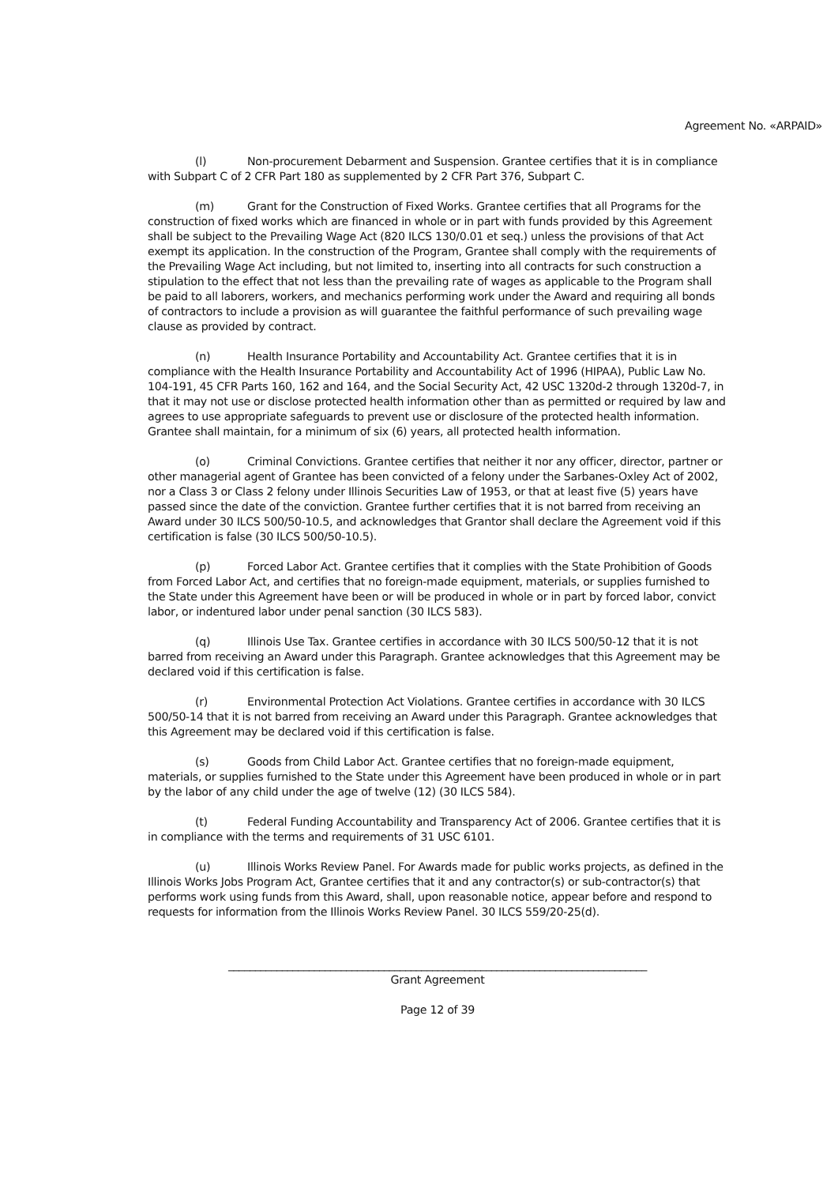Agreement No. «ARPAID»
(l) Non-procurement Debarment and Suspension. Grantee certifies that it is in compliance with Subpart C of 2 CFR Part 180 as supplemented by 2 CFR Part 376, Subpart C.
(m) Grant for the Construction of Fixed Works. Grantee certifies that all Programs for the construction of fixed works which are financed in whole or in part with funds provided by this Agreement shall be subject to the Prevailing Wage Act (820 ILCS 130/0.01 et seq.) unless the provisions of that Act exempt its application. In the construction of the Program, Grantee shall comply with the requirements of the Prevailing Wage Act including, but not limited to, inserting into all contracts for such construction a stipulation to the effect that not less than the prevailing rate of wages as applicable to the Program shall be paid to all laborers, workers, and mechanics performing work under the Award and requiring all bonds of contractors to include a provision as will guarantee the faithful performance of such prevailing wage clause as provided by contract.
(n) Health Insurance Portability and Accountability Act. Grantee certifies that it is in compliance with the Health Insurance Portability and Accountability Act of 1996 (HIPAA), Public Law No. 104-191, 45 CFR Parts 160, 162 and 164, and the Social Security Act, 42 USC 1320d-2 through 1320d-7, in that it may not use or disclose protected health information other than as permitted or required by law and agrees to use appropriate safeguards to prevent use or disclosure of the protected health information. Grantee shall maintain, for a minimum of six (6) years, all protected health information.
(o) Criminal Convictions. Grantee certifies that neither it nor any officer, director, partner or other managerial agent of Grantee has been convicted of a felony under the Sarbanes-Oxley Act of 2002, nor a Class 3 or Class 2 felony under Illinois Securities Law of 1953, or that at least five (5) years have passed since the date of the conviction. Grantee further certifies that it is not barred from receiving an Award under 30 ILCS 500/50-10.5, and acknowledges that Grantor shall declare the Agreement void if this certification is false (30 ILCS 500/50-10.5).
(p) Forced Labor Act. Grantee certifies that it complies with the State Prohibition of Goods from Forced Labor Act, and certifies that no foreign-made equipment, materials, or supplies furnished to the State under this Agreement have been or will be produced in whole or in part by forced labor, convict labor, or indentured labor under penal sanction (30 ILCS 583).
(q) Illinois Use Tax. Grantee certifies in accordance with 30 ILCS 500/50-12 that it is not barred from receiving an Award under this Paragraph. Grantee acknowledges that this Agreement may be declared void if this certification is false.
(r) Environmental Protection Act Violations. Grantee certifies in accordance with 30 ILCS 500/50-14 that it is not barred from receiving an Award under this Paragraph. Grantee acknowledges that this Agreement may be declared void if this certification is false.
(s) Goods from Child Labor Act. Grantee certifies that no foreign-made equipment, materials, or supplies furnished to the State under this Agreement have been produced in whole or in part by the labor of any child under the age of twelve (12) (30 ILCS 584).
(t) Federal Funding Accountability and Transparency Act of 2006. Grantee certifies that it is in compliance with the terms and requirements of 31 USC 6101.
(u) Illinois Works Review Panel. For Awards made for public works projects, as defined in the Illinois Works Jobs Program Act, Grantee certifies that it and any contractor(s) or sub-contractor(s) that performs work using funds from this Award, shall, upon reasonable notice, appear before and respond to requests for information from the Illinois Works Review Panel. 30 ILCS 559/20-25(d).
______________________________________________________________________________
Grant Agreement
Page 12 of 39